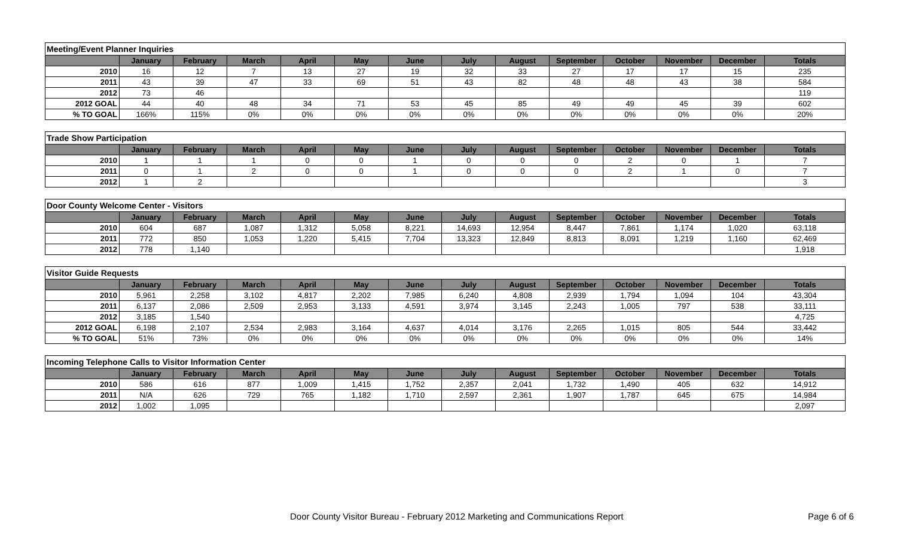| Meeting/Event Planner Inquiries | | | | | | | | | | | | | |
| --- | --- | --- | --- | --- | --- | --- | --- | --- | --- | --- | --- | --- | --- |
| | January | February | March | April | May | June | July | August | September | October | November | December | Totals |
| 2010 | 16 | 12 | 7 | 13 | 27 | 19 | 32 | 33 | 27 | 17 | 17 | 15 | 235 |
| 2011 | 43 | 39 | 47 | 33 | 69 | 51 | 43 | 82 | 48 | 48 | 43 | 38 | 584 |
| 2012 | 73 | 46 | | | | | | | | | | | 119 |
| 2012 GOAL | 44 | 40 | 48 | 34 | 71 | 53 | 45 | 85 | 49 | 49 | 45 | 39 | 602 |
| % TO GOAL | 166% | 115% | 0% | 0% | 0% | 0% | 0% | 0% | 0% | 0% | 0% | 0% | 20% |
| Trade Show Participation | | | | | | | | | | | | | |
| --- | --- | --- | --- | --- | --- | --- | --- | --- | --- | --- | --- | --- | --- |
| | January | February | March | April | May | June | July | August | September | October | November | December | Totals |
| 2010 | 1 | 1 | 1 | 0 | 0 | 1 | 0 | 0 | 0 | 2 | 0 | 1 | 7 |
| 2011 | 0 | 1 | 2 | 0 | 0 | 1 | 0 | 0 | 0 | 2 | 1 | 0 | 7 |
| 2012 | 1 | 2 | | | | | | | | | | | 3 |
| Door County Welcome Center - Visitors | | | | | | | | | | | | | |
| --- | --- | --- | --- | --- | --- | --- | --- | --- | --- | --- | --- | --- | --- |
| | January | February | March | April | May | June | July | August | September | October | November | December | Totals |
| 2010 | 604 | 687 | 1,087 | 1,312 | 5,058 | 8,221 | 14,693 | 12,954 | 8,447 | 7,861 | 1,174 | 1,020 | 63,118 |
| 2011 | 772 | 850 | 1,053 | 1,220 | 5,415 | 7,704 | 13,323 | 12,849 | 8,813 | 8,091 | 1,219 | 1,160 | 62,469 |
| 2012 | 778 | 1,140 | | | | | | | | | | | 1,918 |
| Visitor Guide Requests | | | | | | | | | | | | | |
| --- | --- | --- | --- | --- | --- | --- | --- | --- | --- | --- | --- | --- | --- |
| | January | February | March | April | May | June | July | August | September | October | November | December | Totals |
| 2010 | 5,961 | 2,258 | 3,102 | 4,817 | 2,202 | 7,985 | 6,240 | 4,808 | 2,939 | 1,794 | 1,094 | 104 | 43,304 |
| 2011 | 6,137 | 2,086 | 2,509 | 2,953 | 3,133 | 4,591 | 3,974 | 3,145 | 2,243 | 1,005 | 797 | 538 | 33,111 |
| 2012 | 3,185 | 1,540 | | | | | | | | | | | 4,725 |
| 2012 GOAL | 6,198 | 2,107 | 2,534 | 2,983 | 3,164 | 4,637 | 4,014 | 3,176 | 2,265 | 1,015 | 805 | 544 | 33,442 |
| % TO GOAL | 51% | 73% | 0% | 0% | 0% | 0% | 0% | 0% | 0% | 0% | 0% | 0% | 14% |
| Incoming Telephone Calls to Visitor Information Center | | | | | | | | | | | | | |
| --- | --- | --- | --- | --- | --- | --- | --- | --- | --- | --- | --- | --- | --- |
| | January | February | March | April | May | June | July | August | September | October | November | December | Totals |
| 2010 | 586 | 616 | 877 | 1,009 | 1,415 | 1,752 | 2,357 | 2,041 | 1,732 | 1,490 | 405 | 632 | 14,912 |
| 2011 | N/A | 626 | 729 | 765 | 1,182 | 1,710 | 2,597 | 2,361 | 1,907 | 1,787 | 645 | 675 | 14,984 |
| 2012 | 1,002 | 1,095 | | | | | | | | | | | 2,097 |
Door County Visitor Bureau - February 2012 Marketing and Communications Report Page 6 of 6